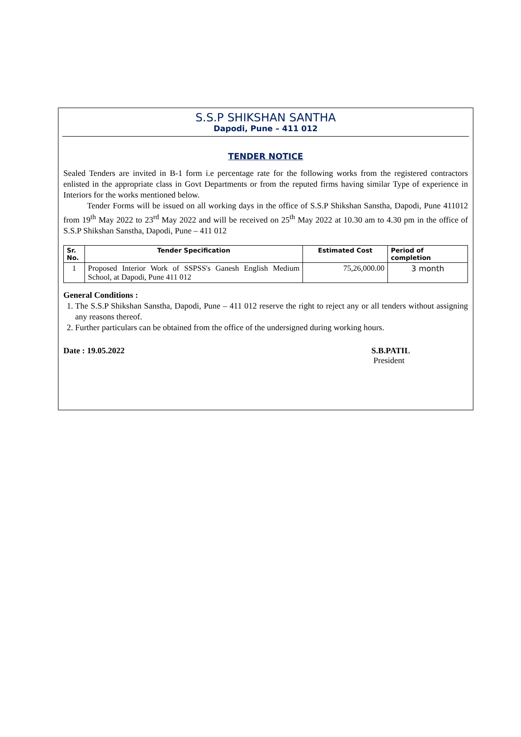S.S.P SHIKSHAN SANTHA
Dapodi, Pune – 411 012
TENDER NOTICE
Sealed Tenders are invited in B-1 form i.e percentage rate for the following works from the registered contractors enlisted in the appropriate class in Govt Departments or from the reputed firms having similar Type of experience in Interiors for the works mentioned below.
Tender Forms will be issued on all working days in the office of S.S.P Shikshan Sanstha, Dapodi, Pune 411012 from 19<sup>th</sup> May 2022 to 23<sup>rd</sup> May 2022 and will be received on 25<sup>th</sup> May 2022 at 10.30 am to 4.30 pm in the office of S.S.P Shikshan Sanstha, Dapodi, Pune – 411 012
| Sr. No. | Tender Specification | Estimated Cost | Period of completion |
| --- | --- | --- | --- |
| 1 | Proposed Interior Work of SSPSS's Ganesh English Medium School, at Dapodi, Pune 411 012 | 75,26,000.00 | 3 month |
General Conditions :
1. The S.S.P Shikshan Sanstha, Dapodi, Pune – 411 012 reserve the right to reject any or all tenders without assigning any reasons thereof.
2. Further particulars can be obtained from the office of the undersigned during working hours.
Date : 19.05.2022 S.B.PATIL
President